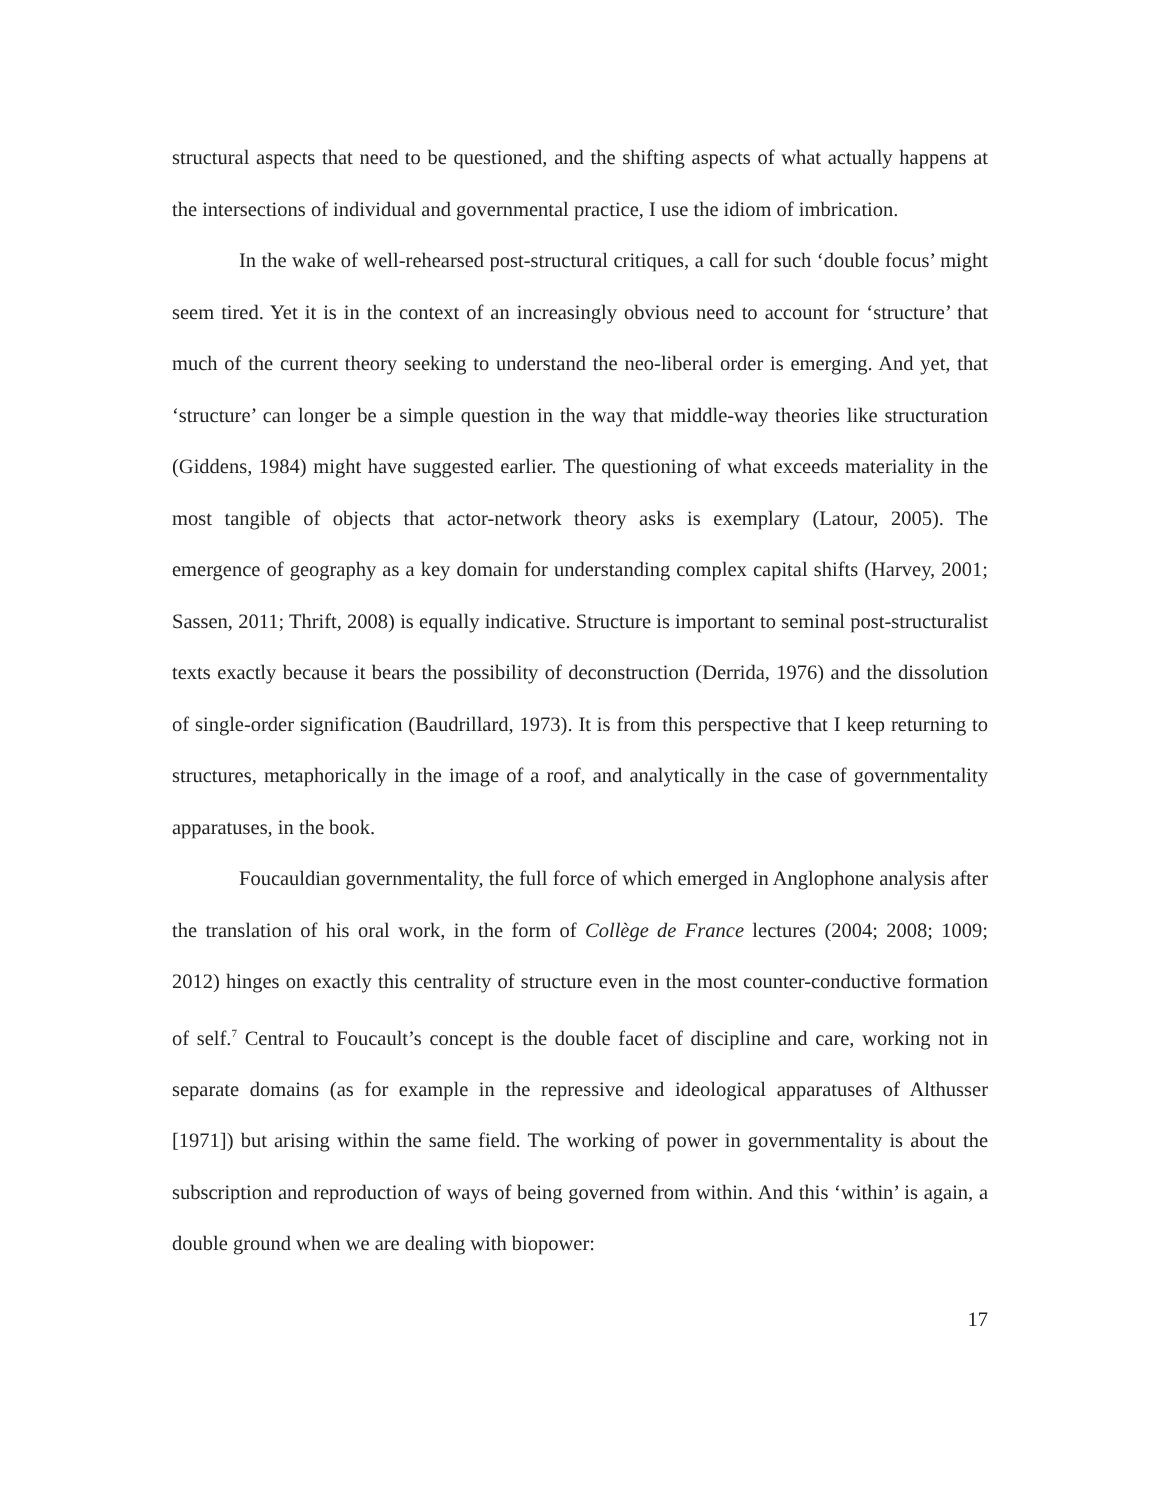structural aspects that need to be questioned, and the shifting aspects of what actually happens at the intersections of individual and governmental practice, I use the idiom of imbrication.
In the wake of well-rehearsed post-structural critiques, a call for such ‘double focus’ might seem tired. Yet it is in the context of an increasingly obvious need to account for ‘structure’ that much of the current theory seeking to understand the neo-liberal order is emerging. And yet, that ‘structure’ can longer be a simple question in the way that middle-way theories like structuration (Giddens, 1984) might have suggested earlier. The questioning of what exceeds materiality in the most tangible of objects that actor-network theory asks is exemplary (Latour, 2005). The emergence of geography as a key domain for understanding complex capital shifts (Harvey, 2001; Sassen, 2011; Thrift, 2008) is equally indicative. Structure is important to seminal post-structuralist texts exactly because it bears the possibility of deconstruction (Derrida, 1976) and the dissolution of single-order signification (Baudrillard, 1973). It is from this perspective that I keep returning to structures, metaphorically in the image of a roof, and analytically in the case of governmentality apparatuses, in the book.
Foucauldian governmentality, the full force of which emerged in Anglophone analysis after the translation of his oral work, in the form of Collège de France lectures (2004; 2008; 1009; 2012) hinges on exactly this centrality of structure even in the most counter-conductive formation of self.<sup>7</sup> Central to Foucault’s concept is the double facet of discipline and care, working not in separate domains (as for example in the repressive and ideological apparatuses of Althusser [1971]) but arising within the same field. The working of power in governmentality is about the subscription and reproduction of ways of being governed from within. And this ‘within’ is again, a double ground when we are dealing with biopower:
17